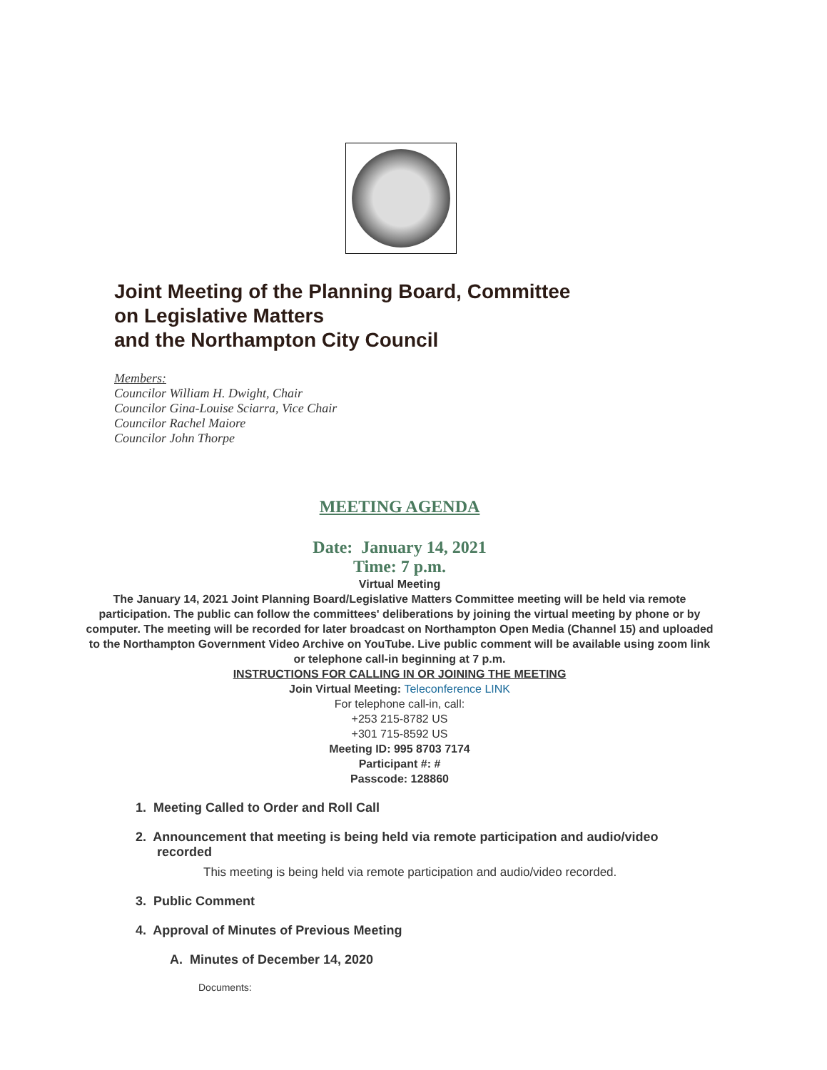Joint Meeting of the Planning Board, Committee
on Legislative Matters
and the Northampton City Council
Members:
Councilor William H. Dwight, Chair
Councilor Gina-Louise Sciarra, Vice Chair
Councilor Rachel Maiore
Councilor John Thorpe
MEETING AGENDA
Date: January 14, 2021
Time: 7 p.m.
Virtual Meeting
The January 14, 2021 Joint Planning Board/Legislative Matters Committee meeting will be held via remote participation. The public can follow the committees' deliberations by joining the virtual meeting by phone or by computer. The meeting will be recorded for later broadcast on Northampton Open Media (Channel 15) and uploaded to the Northampton Government Video Archive on YouTube. Live public comment will be available using zoom link or telephone call-in beginning at 7 p.m.
INSTRUCTIONS FOR CALLING IN OR JOINING THE MEETING
Join Virtual Meeting: Teleconference LINK
For telephone call-in, call:
+253 215-8782 US
+301 715-8592 US
Meeting ID: 995 8703 7174
Participant #: #
Passcode: 128860
1. Meeting Called to Order and Roll Call
2. Announcement that meeting is being held via remote participation and audio/video
recorded
This meeting is being held via remote participation and audio/video recorded.
3. Public Comment
4. Approval of Minutes of Previous Meeting
A. Minutes of December 14, 2020
Documents: